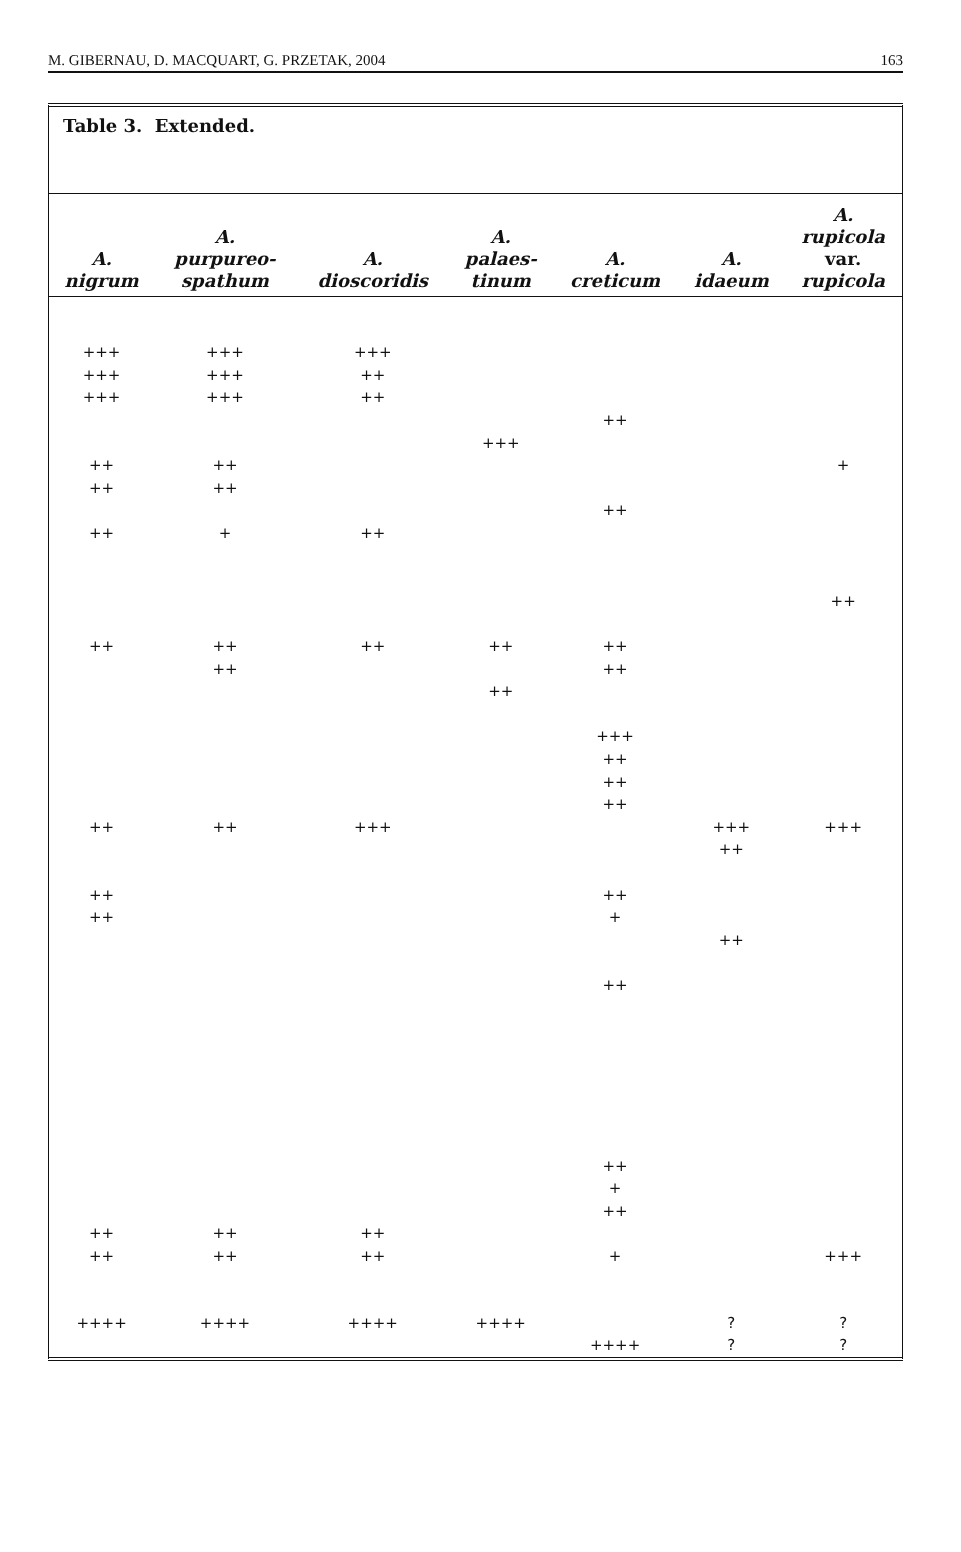M. GIBERNAU, D. MACQUART, G. PRZETAK, 2004 163
Table 3. Extended.
| A. nigrum | A. purpureo- spathum | A. dioscoridis | A. palaes- tinum | A. creticum | A. idaeum | A. rupicola var. rupicola |
| --- | --- | --- | --- | --- | --- | --- |
| +++ | +++ | +++ | | | | |
| +++ | +++ | ++ | | | | |
| +++ | +++ | ++ | | | | |
| | | | | ++ | | |
| | | | +++ | | | |
| ++ | ++ | | | | | + |
| ++ | ++ | | | | | |
| | | | | ++ | | |
| ++ | + | ++ | | | | |
| | | | | | | ++ |
| ++ | ++ | ++ | ++ | ++ | | |
| | ++ | | | ++ | | |
| | | | ++ | | | |
| | | | | +++ | | |
| | | | | ++ | | |
| | | | | ++ | | |
| | | | | ++ | | |
| ++ | ++ | +++ | | | +++ | +++ |
| | | | | | ++ | |
| ++ | | | | ++ | | |
| ++ | | | | + | | |
| | | | | | ++ | |
| | | | | ++ | | |
| | | | | ++ | | |
| | | | | + | | |
| | | | | ++ | | |
| ++ | ++ | ++ | | | | |
| ++ | ++ | ++ | | + | | +++ |
| ++++ | ++++ | ++++ | ++++ | | ? | ? |
| | | | | ++++ | ? | ? |